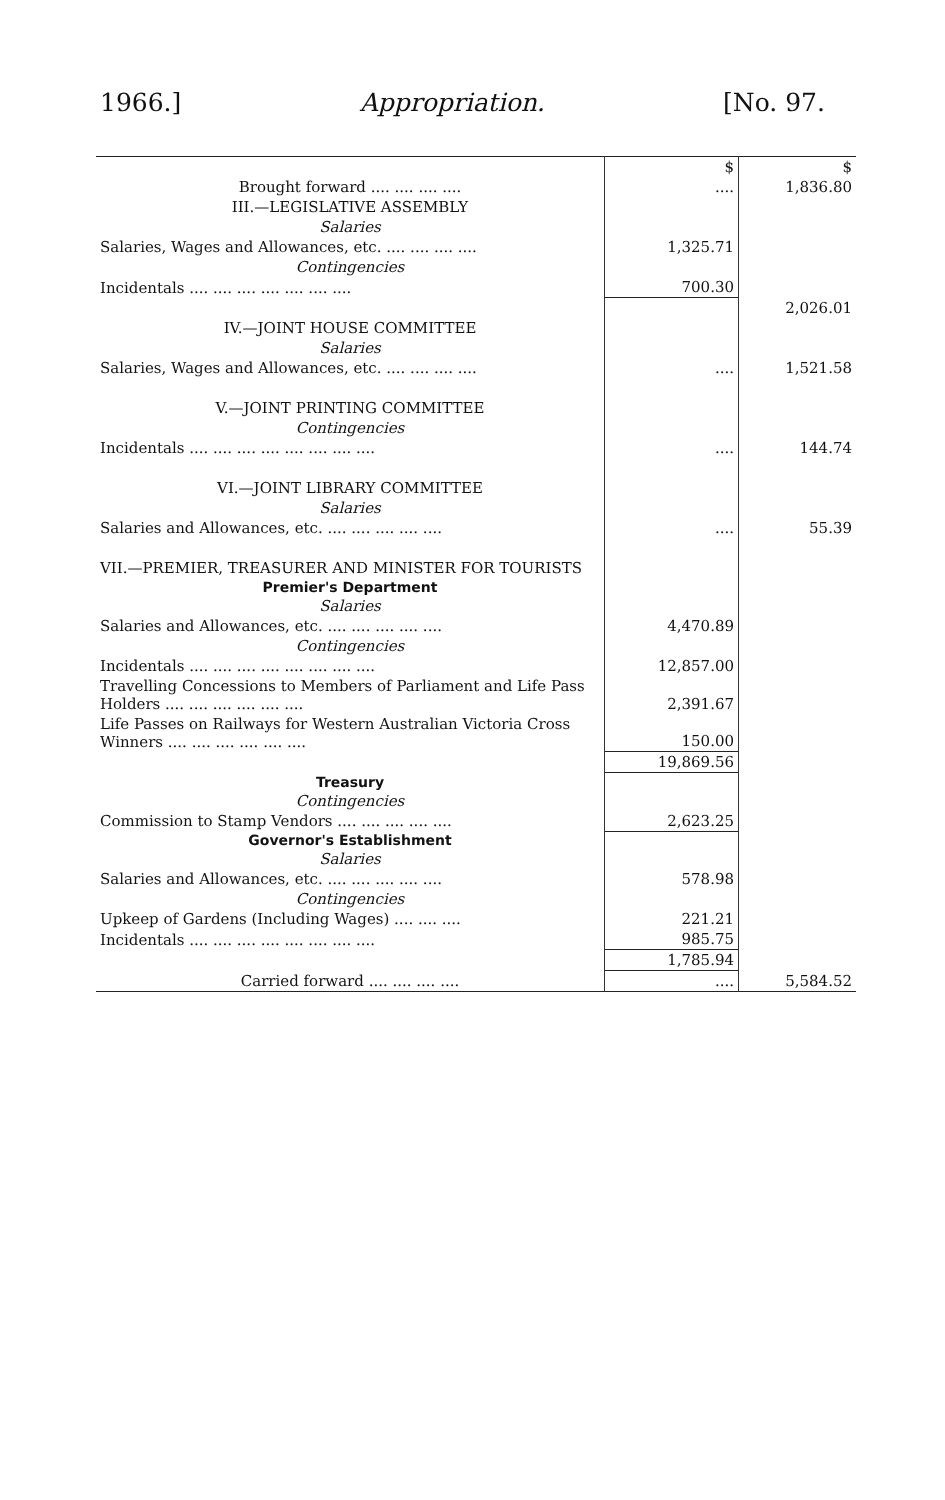1966.] Appropriation. [No. 97.
| | $ | $ |
| Brought forward .... .... .... .... | .... | 1,836.80 |
| III.—LEGISLATIVE ASSEMBLY | | |
| Salaries | | |
| Salaries, Wages and Allowances, etc. .... .... .... .... | 1,325.71 | |
| Contingencies | | |
| Incidentals .... .... .... .... .... .... .... | 700.30 | |
| | | 2,026.01 |
| IV.—JOINT HOUSE COMMITTEE | | |
| Salaries | | |
| Salaries, Wages and Allowances, etc. .... .... .... .... | .... | 1,521.58 |
| V.—JOINT PRINTING COMMITTEE | | |
| Contingencies | | |
| Incidentals .... .... .... .... .... .... .... .... | .... | 144.74 |
| VI.—JOINT LIBRARY COMMITTEE | | |
| Salaries | | |
| Salaries and Allowances, etc. .... .... .... .... .... | .... | 55.39 |
| VII.—PREMIER, TREASURER AND MINISTER FOR TOURISTS | | |
| Premier's Department | | |
| Salaries | | |
| Salaries and Allowances, etc. .... .... .... .... .... | 4,470.89 | |
| Contingencies | | |
| Incidentals .... .... .... .... .... .... .... .... | 12,857.00 | |
| Travelling Concessions to Members of Parliament and Life Pass Holders .... .... .... .... .... .... | 2,391.67 | |
| Life Passes on Railways for Western Australian Victoria Cross Winners .... .... .... .... .... .... | 150.00 | |
| | 19,869.56 | |
| Treasury | | |
| Contingencies | | |
| Commission to Stamp Vendors .... .... .... .... .... | 2,623.25 | |
| Governor's Establishment | | |
| Salaries | | |
| Salaries and Allowances, etc. .... .... .... .... .... | 578.98 | |
| Contingencies | | |
| Upkeep of Gardens (Including Wages) .... .... .... | 221.21 | |
| Incidentals .... .... .... .... .... .... .... .... | 985.75 | |
| | 1,785.94 | |
| Carried forward .... .... .... .... | .... | 5,584.52 |